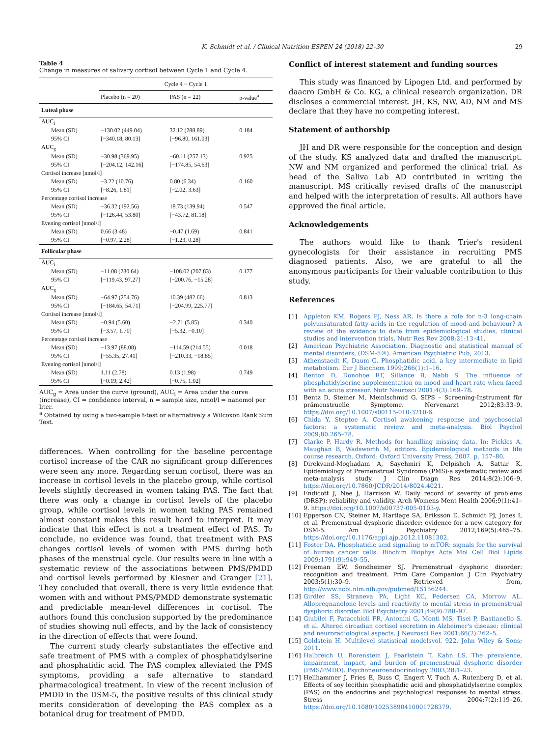K. Schmidt et al. / Clinical Nutrition ESPEN 24 (2018) 22–30 29
Table 4
Change in measures of salivary cortisol between Cycle 1 and Cycle 4.
| | Cycle 4 − Cycle 1 | | |
| | Placebo (n = 20) | PAS (n = 22) | p-value<sup>a</sup> |
| Luteal phase | | | |
| AUC<sub>i</sub> | | | |
| Mean (SD) | −130.02 (449.04) | 32.12 (288.89) | 0.184 |
| 95% CI | [−340.18, 80.13] | [−96.80, 161.03] | |
| AUC<sub>g</sub> | | | |
| Mean (SD) | −30.98 (369.95) | −60.11 (257.13) | 0.925 |
| 95% CI | [−204.12, 142.16] | [−174.85, 54.63] | |
| Cortisol increase [nmol/l] | | | |
| Mean (SD) | −3.22 (10.76) | 0.80 (6.34) | 0.160 |
| 95% CI | [−8.26, 1.81] | [−2.02, 3.63] | |
| Percentage cortisol increase | | | |
| Mean (SD) | −36.32 (192.56) | 18.73 (139.94) | 0.547 |
| 95% CI | [−126.44, 53.80] | [−43.72, 81.18] | |
| Evening cortisol [nmol/l] | | | |
| Mean (SD) | 0.66 (3.48) | −0.47 (1.69) | 0.841 |
| 95% CI | [−0.97, 2.28] | [−1.23, 0.28] | |
| Follicular phase | | | |
| AUC<sub>i</sub> | | | |
| Mean (SD) | −11.08 (230.64) | −108.02 (207.83) | 0.177 |
| 95% CI | [−119.43, 97.27] | [−200.76, −15.28] | |
| AUC<sub>g</sub> | | | |
| Mean (SD) | −64.97 (254.76) | 10.39 (482.66) | 0.813 |
| 95% CI | [−184.65, 54.71] | [−204.99, 225.77] | |
| Cortisol increase [nmol/l] | | | |
| Mean (SD) | −0.94 (5.60) | −2.71 (5.85) | 0.340 |
| 95% CI | [−3.57, 1.70] | [−5.32, −0.10] | |
| Percentage cortisol increase | | | |
| Mean (SD) | −13.97 (88.08) | −114.59 (214.55) | 0.018 |
| 95% CI | [−55.35, 27.41] | [−210.33, −18.85] | |
| Evening cortisol [nmol/l] | | | |
| Mean (SD) | 1.11 (2.78) | 0.13 (1.98) | 0.749 |
| 95% CI | [−0.19, 2.42] | [−0.75, 1.02] | |
AUC<sub>g</sub> = Area under the curve (ground), AUC<sub>i</sub> = Area under the curve (increase), CI = confidence interval, n = sample size, nmol/l = nanomol per liter.
<sup>a</sup> Obtained by using a two-sample t-test or alternatively a Wilcoxon Rank Sum Test.
differences. When controlling for the baseline percentage cortisol increase of the CAR no significant group differences were seen any more. Regarding serum cortisol, there was an increase in cortisol levels in the placebo group, while cortisol levels slightly decreased in women taking PAS. The fact that there was only a change in cortisol levels of the placebo group, while cortisol levels in women taking PAS remained almost constant makes this result hard to interpret. It may indicate that this effect is not a treatment effect of PAS. To conclude, no evidence was found, that treatment with PAS changes cortisol levels of women with PMS during both phases of the menstrual cycle. Our results were in line with a systematic review of the associations between PMS/PMDD and cortisol levels performed by Kiesner and Granger [21]. They concluded that overall, there is very little evidence that women with and without PMS/PMDD demonstrate systematic and predictable mean-level differences in cortisol. The authors found this conclusion supported by the predominance of studies showing null effects, and by the lack of consistency in the direction of effects that were found.
The current study clearly substantiates the effective and safe treatment of PMS with a complex of phosphatidylserine and phosphatidic acid. The PAS complex alleviated the PMS symptoms, providing a safe alternative to standard pharmacological treatment. In view of the recent inclusion of PMDD in the DSM-5, the positive results of this clinical study merits consideration of developing the PAS complex as a botanical drug for treatment of PMDD.
Conflict of interest statement and funding sources
This study was financed by Lipogen Ltd. and performed by daacro GmbH & Co. KG, a clinical research organization. DR discloses a commercial interest. JH, KS, NW, AD, NM and MS declare that they have no competing interest.
Statement of authorship
JH and DR were responsible for the conception and design of the study. KS analyzed data and drafted the manuscript. NW and NM organized and performed the clinical trial. As head of the Saliva Lab AD contributed in writing the manuscript. MS critically revised drafts of the manuscript and helped with the interpretation of results. All authors have approved the final article.
Acknowledgements
The authors would like to thank Trier's resident gynecologists for their assistance in recruiting PMS diagnosed patients. Also, we are grateful to all the anonymous participants for their valuable contribution to this study.
References
[1] Appleton KM, Rogers PJ, Ness AR. Is there a role for n-3 long-chain polyunsaturated fatty acids in the regulation of mood and behaviour? A review of the evidence to date from epidemiological studies, clinical studies and intervention trials. Nutr Res Rev 2008;21:13–41.
[2] American Psychiatric Association. Diagnostic and statistical manual of mental disorders, (DSM-5®). American Psychiatric Pub; 2013.
[3] Athenstaedt K, Daum G. Phosphatidic acid, a key intermediate in lipid metabolism. Eur J Biochem 1999;266(1):1–16.
[4] Benton D, Donohoe RT, Sillance B, Nabb S. The influence of phosphatidylserine supplementation on mood and heart rate when faced with an acute stressor. Nutr Neurosci 2001;4(3):169–78.
[5] Bentz D, Steiner M, Meinlschmid G. SIPS – Screening-Instrument für prämenstruelle Symptome. Nervenarzt 2012;83:33–9. https://doi.org/10.1007/s00115-010-3210-6.
[6] Chida Y, Steptoe A. Cortisol awakening response and psychosocial factors: a systematic review and meta-analysis. Biol Psychol 2009;80:265–78.
[7] Clarke P, Hardy R. Methods for handling missing data. In: Pickles A, Maughan B, Wadsworth M, editors. Epidemiological methods in life course research. Oxford: Oxford University Press; 2007. p. 157–80.
[8] Direkvand-Moghadam A, Sayehmiri K, Delpisheh A, Sattar K. Epidemiology of Premenstrual Syndrome (PMS)-a systematic review and meta-analysis study. J Clin Diagn Res 2014;8(2):106–9. https://doi.org/10.7860/JCDR/2014/8024.4021.
[9] Endicott J, Nee J, Harrison W. Daily record of severity of problems (DRSP): reliability and validity. Arch Womens Ment Health 2006;9(1):41–9. https://doi.org/10.1007/s00737-005-0103-y.
[10] Epperson CN, Steiner M, Hartlage SA, Eriksson E, Schmidt PJ, Jones I, et al. Premenstrual dysphoric disorder: evidence for a new category for DSM-5. Am J Psychiatry 2012;169(5):465–75. https://doi.org/10.1176/appi.ajp.2012.11081302.
[11] Foster DA. Phosphatidic acid signaling to mTOR: signals for the survival of human cancer cells. Biochim Biophys Acta Mol Cell Biol Lipids 2009;1791(9):949–55.
[12] Freeman EW, Sondheimer SJ. Premenstrual dysphoric disorder: recognition and treatment. Prim Care Companion J Clin Psychiatry 2003;5(1):30–9. Retrieved from, http://www.ncbi.nlm.nih.gov/pubmed/15156244.
[13] Girdler SS, Straneva PA, Light KC, Pedersen CA, Morrow AL. Allopregnanolone levels and reactivity to mental stress in premenstrual dysphoric disorder. Biol Psychiatry 2001;49(9):788–97.
[14] Giubilei F, Patacchioli FR, Antonini G, Monti MS, Tisei P, Bastianello S, et al. Altered circadian cortisol secretion in Alzheimer's disease: clinical and neuroradiological aspects. J Neurosci Res 2001;66(2):262–5.
[15] Goldstein H. Multilevel statistical modelsvol. 922. John Wiley & Sons; 2011.
[16] Halbreich U, Borenstein J, Pearlstein T, Kahn LS. The prevalence, impairment, impact, and burden of premenstrual dysphoric disorder (PMS/PMDD). Psychoneuroendocrinology 2003;28:1–23.
[17] Hellhammer J, Fries E, Buss C, Engert V, Tuch A, Rutenberg D, et al. Effects of soy lecithin phosphatidic acid and phosphatidylserine complex (PAS) on the endocrine and psychological responses to mental stress. Stress 2004;7(2):119–26. https://doi.org/10.1080/10253890410001728379.